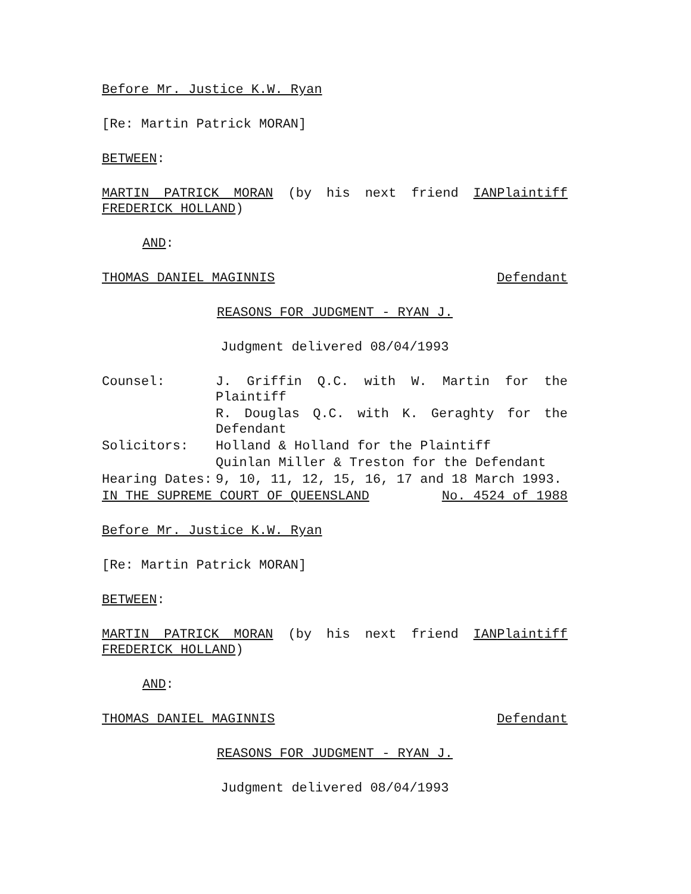Before Mr. Justice K.W. Ryan
[Re: Martin Patrick MORAN]
BETWEEN:
MARTIN PATRICK MORAN (by his next friend IAN FREDERICK HOLLAND)
Plaintiff
AND:
THOMAS DANIEL MAGINNIS Defendant
REASONS FOR JUDGMENT - RYAN J.
Judgment delivered 08/04/1993
| Counsel: | J. Griffin Q.C. with W. Martin for the Plaintiff |
| | R. Douglas Q.C. with K. Geraghty for the Defendant |
| Solicitors: | Holland & Holland for the Plaintiff |
| | Quinlan Miller & Treston for the Defendant |
| Hearing Dates: | 9, 10, 11, 12, 15, 16, 17 and 18 March 1993. |
IN THE SUPREME COURT OF QUEENSLAND No. 4524 of 1988
Before Mr. Justice K.W. Ryan
[Re: Martin Patrick MORAN]
BETWEEN:
MARTIN PATRICK MORAN (by his next friend IAN FREDERICK HOLLAND)
Plaintiff
AND:
THOMAS DANIEL MAGINNIS Defendant
REASONS FOR JUDGMENT - RYAN J.
Judgment delivered 08/04/1993